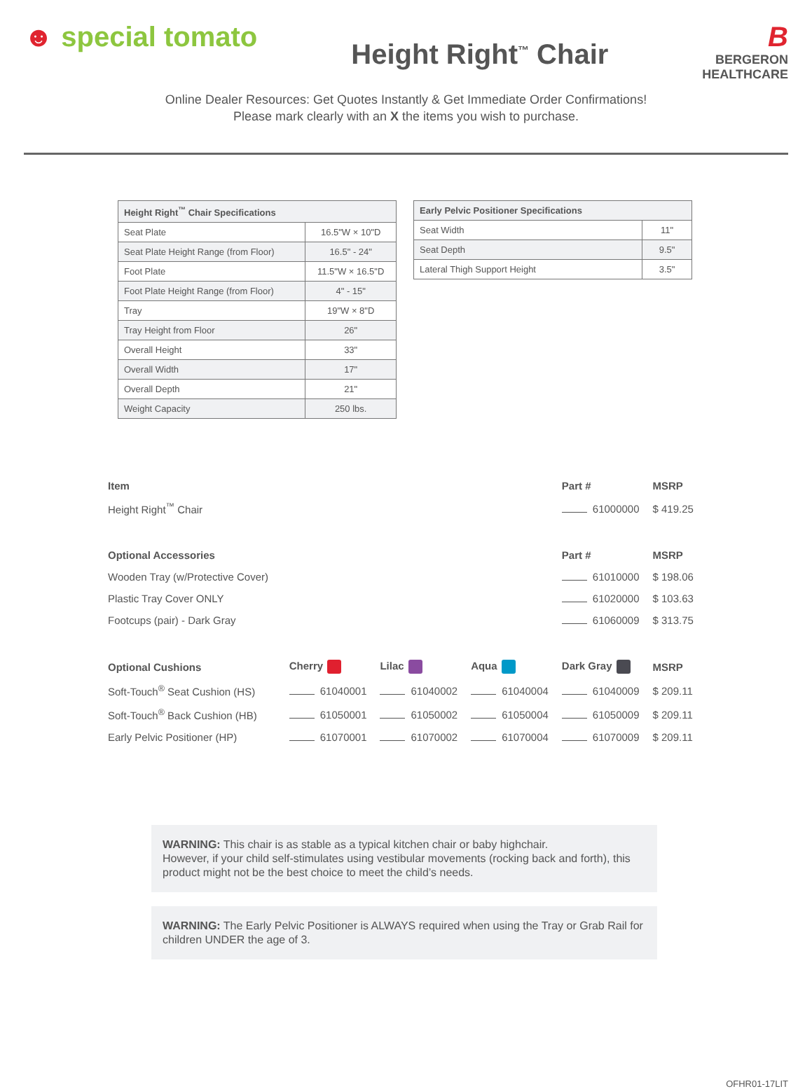☻ special tomato
Height Right<sup>™</sup> Chair
B
BERGERON
HEALTHCARE
Online Dealer Resources: Get Quotes Instantly & Get Immediate Order Confirmations!
Please mark clearly with an X the items you wish to purchase.
| Height Right<sup>™</sup> Chair Specifications | |
| --- | --- |
| Seat Plate | 16.5"W × 10"D |
| Seat Plate Height Range (from Floor) | 16.5" - 24" |
| Foot Plate | 11.5"W × 16.5"D |
| Foot Plate Height Range (from Floor) | 4" - 15" |
| Tray | 19"W × 8"D |
| Tray Height from Floor | 26" |
| Overall Height | 33" |
| Overall Width | 17" |
| Overall Depth | 21" |
| Weight Capacity | 250 lbs. |
| Early Pelvic Positioner Specifications | |
| --- | --- |
| Seat Width | 11" |
| Seat Depth | 9.5" |
| Lateral Thigh Support Height | 3.5" |
| Item | | | | Part # | MSRP |
| --- | --- | --- | --- | --- | --- |
| Height Right<sup>™</sup> Chair | | | | 61000000 | $ 419.25 |
| Optional Accessories | | | | Part # | MSRP |
| Wooden Tray (w/Protective Cover) | | | | 61010000 | $ 198.06 |
| Plastic Tray Cover ONLY | | | | 61020000 | $ 103.63 |
| Footcups (pair) - Dark Gray | | | | 61060009 | $ 313.75 |
| Optional Cushions | Cherry | Lilac | Aqua | Dark Gray | MSRP |
| Soft-Touch<sup>®</sup> Seat Cushion (HS) | 61040001 | 61040002 | 61040004 | 61040009 | $ 209.11 |
| Soft-Touch<sup>®</sup> Back Cushion (HB) | 61050001 | 61050002 | 61050004 | 61050009 | $ 209.11 |
| Early Pelvic Positioner (HP) | 61070001 | 61070002 | 61070004 | 61070009 | $ 209.11 |
WARNING: This chair is as stable as a typical kitchen chair or baby highchair.
However, if your child self-stimulates using vestibular movements (rocking back and forth), this product might not be the best choice to meet the child’s needs.
WARNING: The Early Pelvic Positioner is ALWAYS required when using the Tray or Grab Rail for children UNDER the age of 3.
OFHR01-17LIT